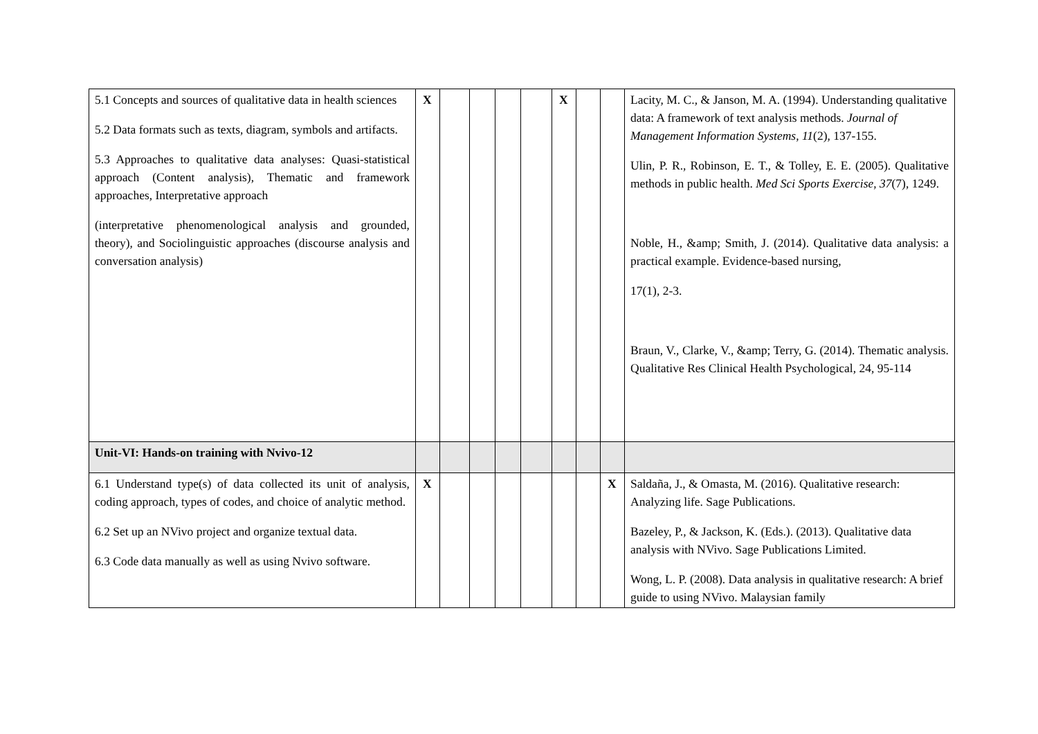| 5.1 Concepts and sources of qualitative data in health sciences 5.2 Data formats such as texts, diagram, symbols and artifacts. 5.3 Approaches to qualitative data analyses: Quasi-statistical approach (Content analysis), Thematic and framework approaches, Interpretative approach (interpretative phenomenological analysis and grounded, theory), and Sociolinguistic approaches (discourse analysis and conversation analysis) | X | | | | | X | | | Lacity, M. C., & Janson, M. A. (1994). Understanding qualitative data: A framework of text analysis methods. Journal of Management Information Systems , 11 (2), 137-155. Ulin, P. R., Robinson, E. T., & Tolley, E. E. (2005). Qualitative methods in public health. Med Sci Sports Exercise , 37 (7), 1249. Noble, H., &amp; Smith, J. (2014). Qualitative data analysis: a practical example. Evidence-based nursing, 17(1), 2-3. Braun, V., Clarke, V., &amp; Terry, G. (2014). Thematic analysis. Qualitative Res Clinical Health Psychological, 24, 95-114 |
| Unit-VI: Hands-on training with Nvivo-12 | | | | | | | | | |
| 6.1 Understand type(s) of data collected its unit of analysis, coding approach, types of codes, and choice of analytic method. 6.2 Set up an NVivo project and organize textual data. 6.3 Code data manually as well as using Nvivo software. | X | | | | | | | X | Saldaña, J., & Omasta, M. (2016). Qualitative research: Analyzing life. Sage Publications. Bazeley, P., & Jackson, K. (Eds.). (2013). Qualitative data analysis with NVivo. Sage Publications Limited. Wong, L. P. (2008). Data analysis in qualitative research: A brief guide to using NVivo. Malaysian family |